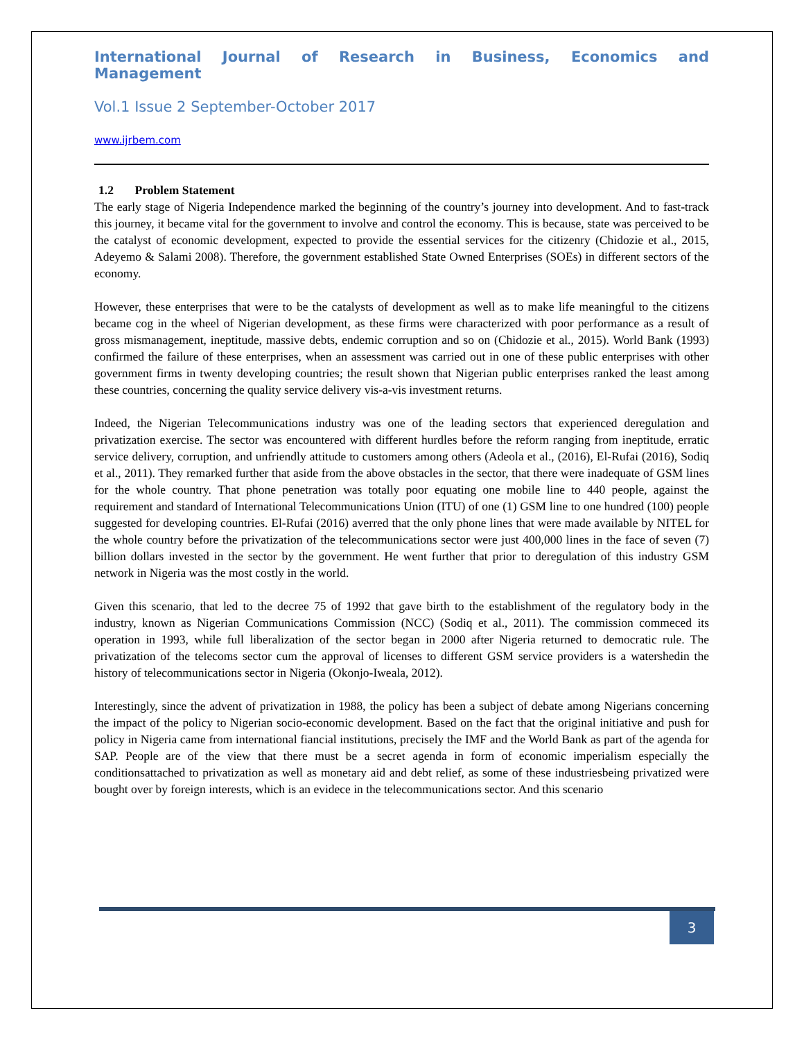International Journal of Research in Business, Economics and Management
Vol.1 Issue 2 September-October 2017
www.ijrbem.com
1.2 Problem Statement
The early stage of Nigeria Independence marked the beginning of the country’s journey into development. And to fast-track this journey, it became vital for the government to involve and control the economy. This is because, state was perceived to be the catalyst of economic development, expected to provide the essential services for the citizenry (Chidozie et al., 2015, Adeyemo & Salami 2008). Therefore, the government established State Owned Enterprises (SOEs) in different sectors of the economy.
However, these enterprises that were to be the catalysts of development as well as to make life meaningful to the citizens became cog in the wheel of Nigerian development, as these firms were characterized with poor performance as a result of gross mismanagement, ineptitude, massive debts, endemic corruption and so on (Chidozie et al., 2015). World Bank (1993) confirmed the failure of these enterprises, when an assessment was carried out in one of these public enterprises with other government firms in twenty developing countries; the result shown that Nigerian public enterprises ranked the least among these countries, concerning the quality service delivery vis-a-vis investment returns.
Indeed, the Nigerian Telecommunications industry was one of the leading sectors that experienced deregulation and privatization exercise. The sector was encountered with different hurdles before the reform ranging from ineptitude, erratic service delivery, corruption, and unfriendly attitude to customers among others (Adeola et al., (2016), El-Rufai (2016), Sodiq et al., 2011). They remarked further that aside from the above obstacles in the sector, that there were inadequate of GSM lines for the whole country. That phone penetration was totally poor equating one mobile line to 440 people, against the requirement and standard of International Telecommunications Union (ITU) of one (1) GSM line to one hundred (100) people suggested for developing countries. El-Rufai (2016) averred that the only phone lines that were made available by NITEL for the whole country before the privatization of the telecommunications sector were just 400,000 lines in the face of seven (7) billion dollars invested in the sector by the government. He went further that prior to deregulation of this industry GSM network in Nigeria was the most costly in the world.
Given this scenario, that led to the decree 75 of 1992 that gave birth to the establishment of the regulatory body in the industry, known as Nigerian Communications Commission (NCC) (Sodiq et al., 2011). The commission commeced its operation in 1993, while full liberalization of the sector began in 2000 after Nigeria returned to democratic rule. The privatization of the telecoms sector cum the approval of licenses to different GSM service providers is a watershedin the history of telecommunications sector in Nigeria (Okonjo-Iweala, 2012).
Interestingly, since the advent of privatization in 1988, the policy has been a subject of debate among Nigerians concerning the impact of the policy to Nigerian socio-economic development. Based on the fact that the original initiative and push for policy in Nigeria came from international fiancial institutions, precisely the IMF and the World Bank as part of the agenda for SAP. People are of the view that there must be a secret agenda in form of economic imperialism especially the conditionsattached to privatization as well as monetary aid and debt relief, as some of these industriesbeing privatized were bought over by foreign interests, which is an evidece in the telecommunications sector. And this scenario
3